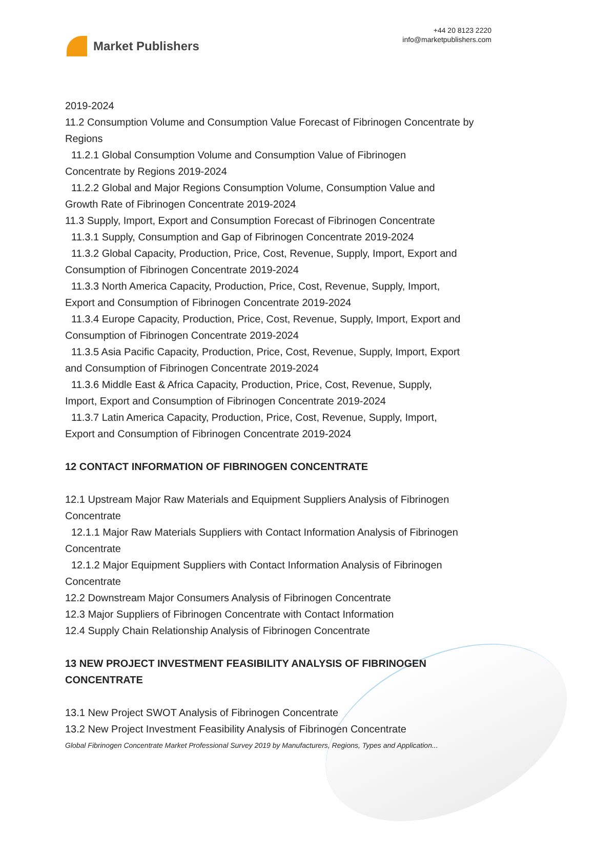Market Publishers
+44 20 8123 2220
info@marketpublishers.com
2019-2024
11.2 Consumption Volume and Consumption Value Forecast of Fibrinogen Concentrate by Regions
11.2.1 Global Consumption Volume and Consumption Value of Fibrinogen
Concentrate by Regions 2019-2024
11.2.2 Global and Major Regions Consumption Volume, Consumption Value and
Growth Rate of Fibrinogen Concentrate 2019-2024
11.3 Supply, Import, Export and Consumption Forecast of Fibrinogen Concentrate
11.3.1 Supply, Consumption and Gap of Fibrinogen Concentrate 2019-2024
11.3.2 Global Capacity, Production, Price, Cost, Revenue, Supply, Import, Export and
Consumption of Fibrinogen Concentrate 2019-2024
11.3.3 North America Capacity, Production, Price, Cost, Revenue, Supply, Import,
Export and Consumption of Fibrinogen Concentrate 2019-2024
11.3.4 Europe Capacity, Production, Price, Cost, Revenue, Supply, Import, Export and
Consumption of Fibrinogen Concentrate 2019-2024
11.3.5 Asia Pacific Capacity, Production, Price, Cost, Revenue, Supply, Import, Export
and Consumption of Fibrinogen Concentrate 2019-2024
11.3.6 Middle East & Africa Capacity, Production, Price, Cost, Revenue, Supply,
Import, Export and Consumption of Fibrinogen Concentrate 2019-2024
11.3.7 Latin America Capacity, Production, Price, Cost, Revenue, Supply, Import,
Export and Consumption of Fibrinogen Concentrate 2019-2024
12 CONTACT INFORMATION OF FIBRINOGEN CONCENTRATE
12.1 Upstream Major Raw Materials and Equipment Suppliers Analysis of Fibrinogen Concentrate
12.1.1 Major Raw Materials Suppliers with Contact Information Analysis of Fibrinogen
Concentrate
12.1.2 Major Equipment Suppliers with Contact Information Analysis of Fibrinogen
Concentrate
12.2 Downstream Major Consumers Analysis of Fibrinogen Concentrate
12.3 Major Suppliers of Fibrinogen Concentrate with Contact Information
12.4 Supply Chain Relationship Analysis of Fibrinogen Concentrate
13 NEW PROJECT INVESTMENT FEASIBILITY ANALYSIS OF FIBRINOGEN CONCENTRATE
13.1 New Project SWOT Analysis of Fibrinogen Concentrate
13.2 New Project Investment Feasibility Analysis of Fibrinogen Concentrate
Global Fibrinogen Concentrate Market Professional Survey 2019 by Manufacturers, Regions, Types and Application...